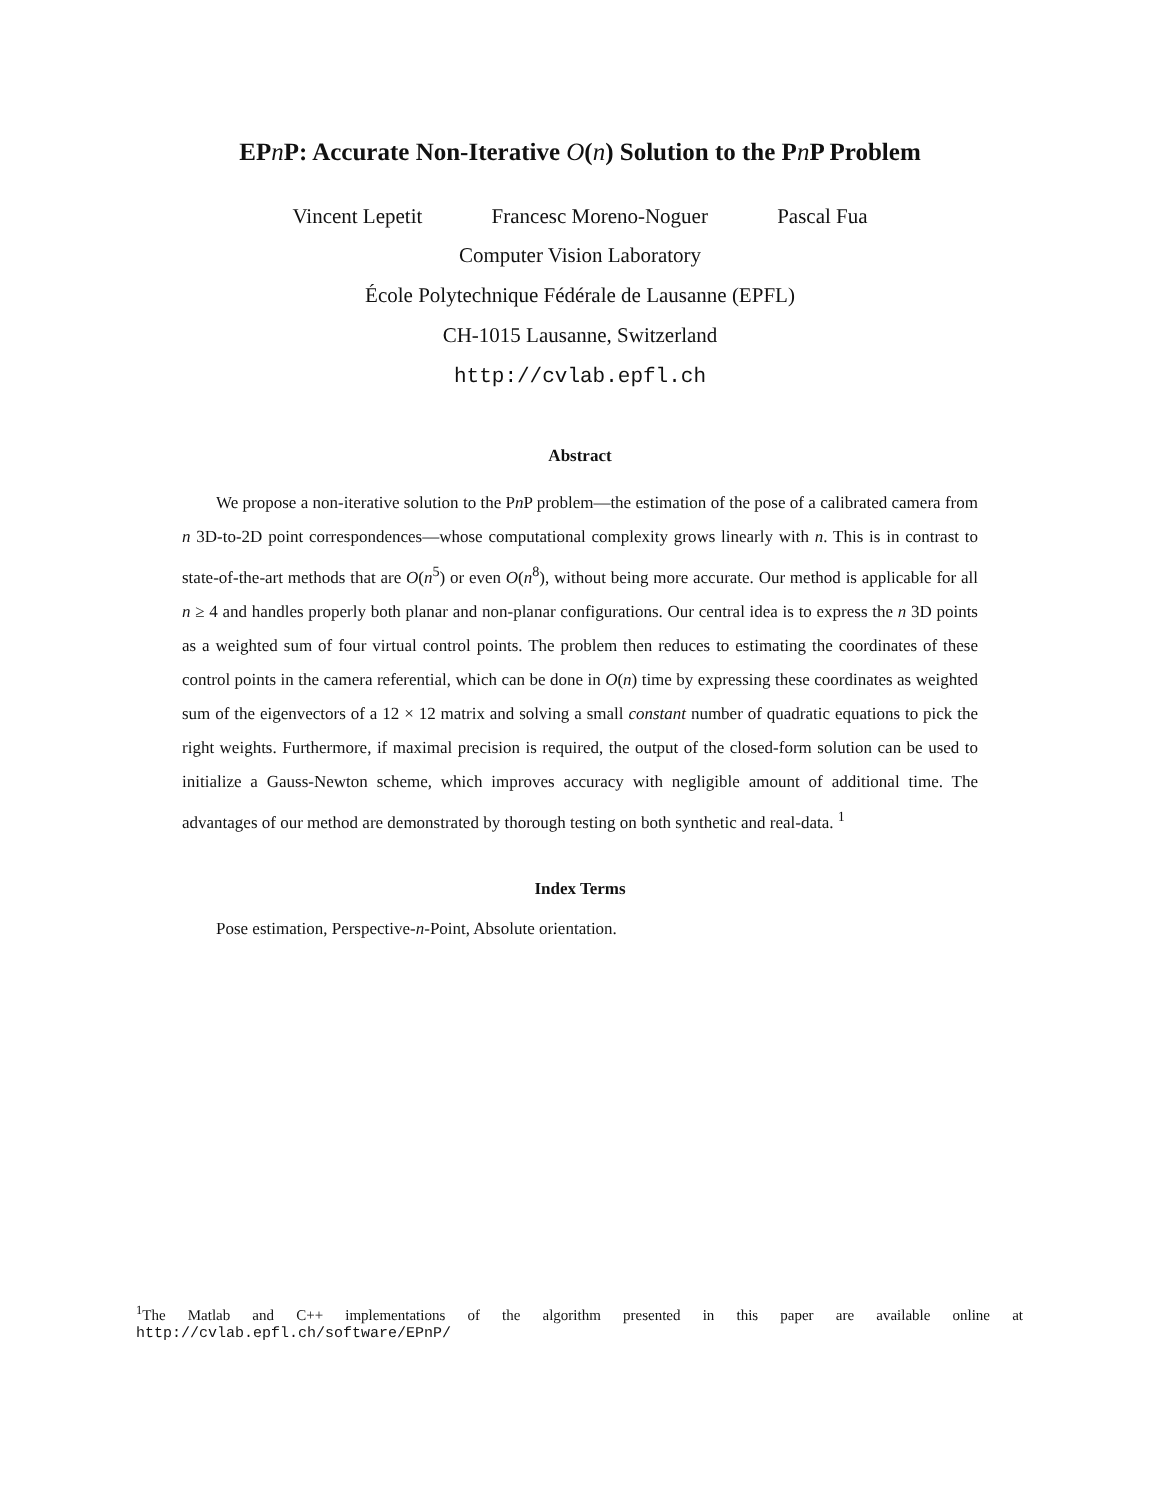EPn P: Accurate Non-Iterative O(n) Solution to the Pn P Problem
Vincent Lepetit Francesc Moreno-Noguer Pascal Fua
Computer Vision Laboratory
École Polytechnique Fédérale de Lausanne (EPFL)
CH-1015 Lausanne, Switzerland
http://cvlab.epfl.ch
Abstract
We propose a non-iterative solution to the Pn P problem—the estimation of the pose of a calibrated camera from n 3D-to-2D point correspondences—whose computational complexity grows linearly with n. This is in contrast to state-of-the-art methods that are O(n<sup>5</sup>) or even O(n<sup>8</sup>), without being more accurate. Our method is applicable for all n ≥ 4 and handles properly both planar and non-planar configurations. Our central idea is to express the n 3D points as a weighted sum of four virtual control points. The problem then reduces to estimating the coordinates of these control points in the camera referential, which can be done in O(n) time by expressing these coordinates as weighted sum of the eigenvectors of a 12 × 12 matrix and solving a small constant number of quadratic equations to pick the right weights. Furthermore, if maximal precision is required, the output of the closed-form solution can be used to initialize a Gauss-Newton scheme, which improves accuracy with negligible amount of additional time. The advantages of our method are demonstrated by thorough testing on both synthetic and real-data. <sup>1</sup>
Index Terms
Pose estimation, Perspective-n-Point, Absolute orientation.
<sup>1</sup> The Matlab and C++ implementations of the algorithm presented in this paper are available online at
http://cvlab.epfl.ch/software/EPnP/